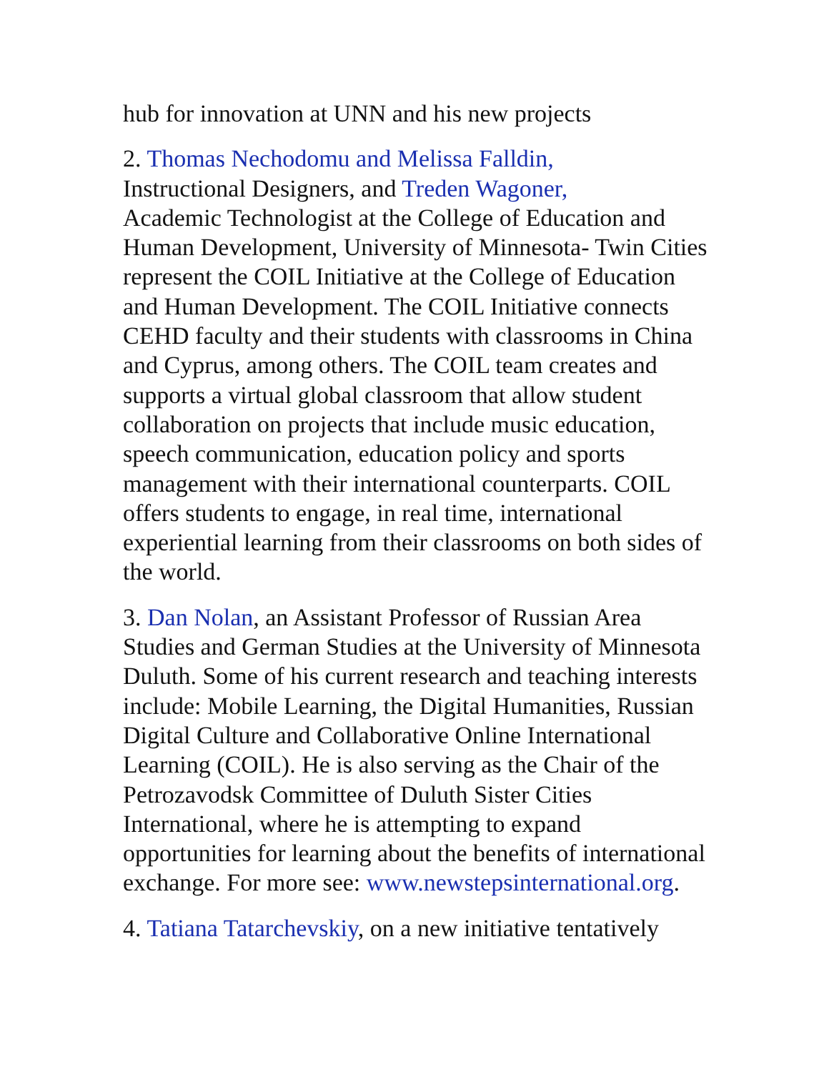hub for innovation at UNN and his new projects
2. Thomas Nechodomu and Melissa Falldin,
Instructional Designers, and Treden Wagoner,
Academic Technologist at the College of Education and Human Development, University of Minnesota- Twin Cities represent the COIL Initiative at the College of Education and Human Development. The COIL Initiative connects CEHD faculty and their students with classrooms in China and Cyprus, among others. The COIL team creates and supports a virtual global classroom that allow student collaboration on projects that include music education, speech communication, education policy and sports management with their international counterparts. COIL offers students to engage, in real time, international experiential learning from their classrooms on both sides of the world.
3. Dan Nolan, an Assistant Professor of Russian Area Studies and German Studies at the University of Minnesota Duluth. Some of his current research and teaching interests include: Mobile Learning, the Digital Humanities, Russian Digital Culture and Collaborative Online International Learning (COIL). He is also serving as the Chair of the Petrozavodsk Committee of Duluth Sister Cities International, where he is attempting to expand opportunities for learning about the benefits of international exchange. For more see: www.newstepsinternational.org.
4. Tatiana Tatarchevskiy, on a new initiative tentatively